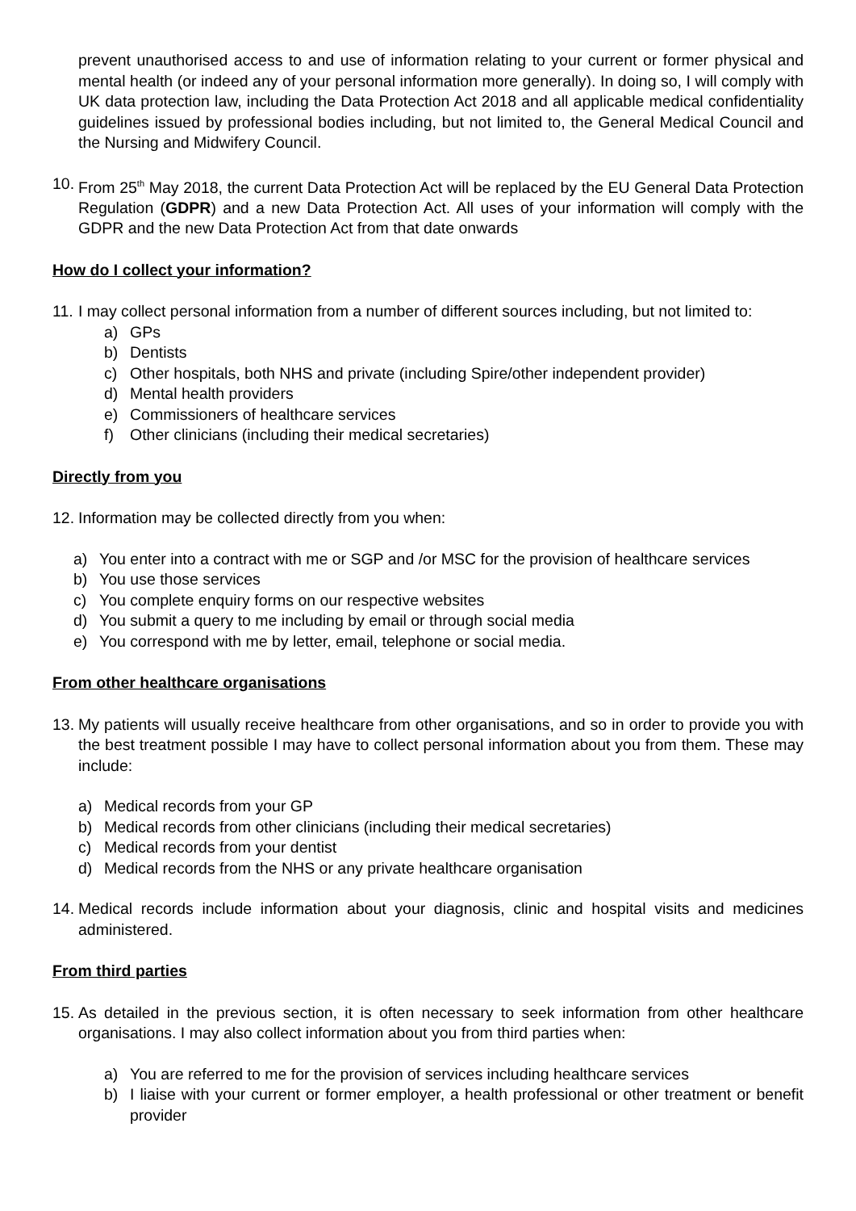prevent unauthorised access to and use of information relating to your current or former physical and mental health (or indeed any of your personal information more generally). In doing so, I will comply with UK data protection law, including the Data Protection Act 2018 and all applicable medical confidentiality guidelines issued by professional bodies including, but not limited to, the General Medical Council and the Nursing and Midwifery Council.
10. From 25<sup>th</sup> May 2018, the current Data Protection Act will be replaced by the EU General Data Protection Regulation (GDPR) and a new Data Protection Act. All uses of your information will comply with the GDPR and the new Data Protection Act from that date onwards
How do I collect your information?
11. I may collect personal information from a number of different sources including, but not limited to:
a) GPs
b) Dentists
c) Other hospitals, both NHS and private (including Spire/other independent provider)
d) Mental health providers
e) Commissioners of healthcare services
f) Other clinicians (including their medical secretaries)
Directly from you
12. Information may be collected directly from you when:
a) You enter into a contract with me or SGP and /or MSC for the provision of healthcare services
b) You use those services
c) You complete enquiry forms on our respective websites
d) You submit a query to me including by email or through social media
e) You correspond with me by letter, email, telephone or social media.
From other healthcare organisations
13. My patients will usually receive healthcare from other organisations, and so in order to provide you with the best treatment possible I may have to collect personal information about you from them. These may include:
a) Medical records from your GP
b) Medical records from other clinicians (including their medical secretaries)
c) Medical records from your dentist
d) Medical records from the NHS or any private healthcare organisation
14. Medical records include information about your diagnosis, clinic and hospital visits and medicines administered.
From third parties
15. As detailed in the previous section, it is often necessary to seek information from other healthcare organisations. I may also collect information about you from third parties when:
a) You are referred to me for the provision of services including healthcare services
b) I liaise with your current or former employer, a health professional or other treatment or benefit provider